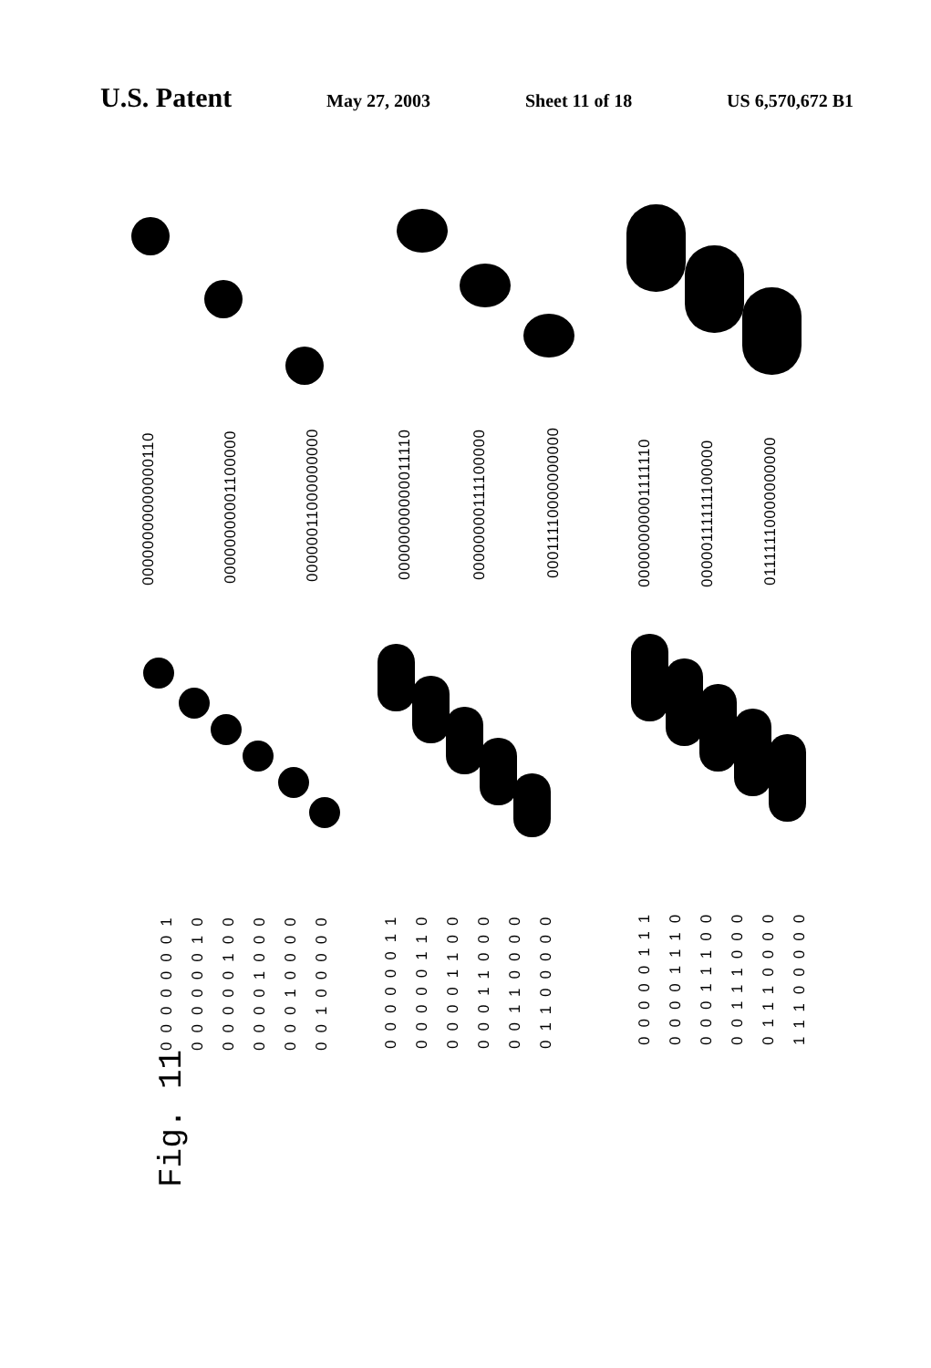U.S. Patent May 27, 2003 Sheet 11 of 18 US 6,570,672 B1
00000000000000110 00000000001100000 00000011000000000 00000000000011110 00000000111100000 00011110000000000 00000000001111110 00000111111100000 01111110000000000
00000001
00000010
00000100
00001000
00010000
00100000
00000011
00000110
00001100
00011000
00110000
01100000
00000111
00001110
00011100
00111000
01110000
11100000
Fig. 11